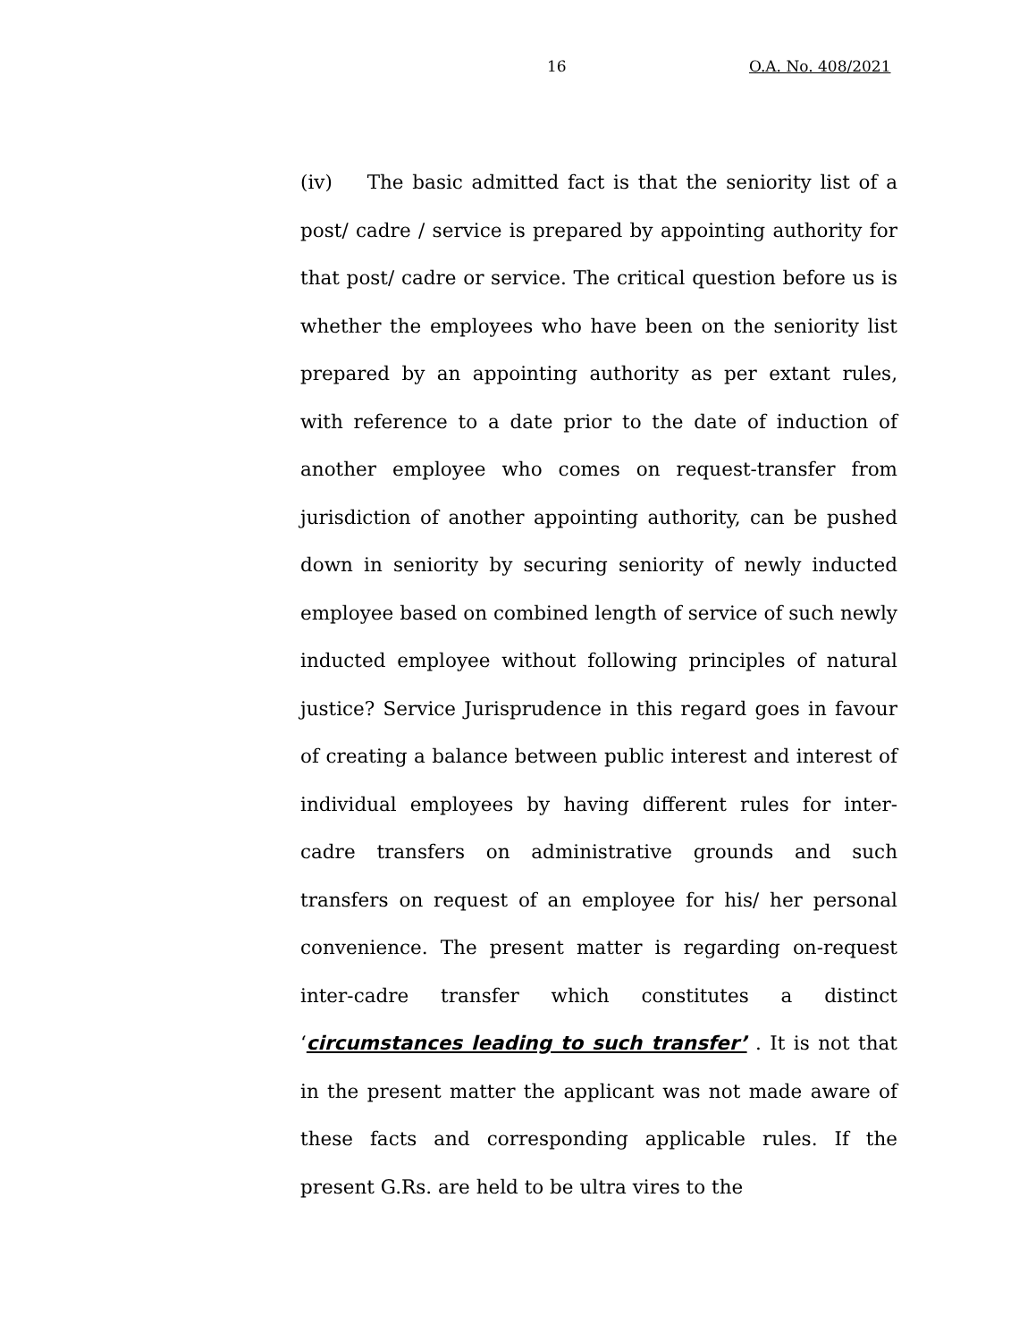16 O.A. No. 408/2021
(iv) The basic admitted fact is that the seniority list of a post/ cadre / service is prepared by appointing authority for that post/ cadre or service. The critical question before us is whether the employees who have been on the seniority list prepared by an appointing authority as per extant rules, with reference to a date prior to the date of induction of another employee who comes on request-transfer from jurisdiction of another appointing authority, can be pushed down in seniority by securing seniority of newly inducted employee based on combined length of service of such newly inducted employee without following principles of natural justice? Service Jurisprudence in this regard goes in favour of creating a balance between public interest and interest of individual employees by having different rules for inter-cadre transfers on administrative grounds and such transfers on request of an employee for his/ her personal convenience. The present matter is regarding on-request inter-cadre transfer which constitutes a distinct ‘circumstances leading to such transfer’ . It is not that in the present matter the applicant was not made aware of these facts and corresponding applicable rules. If the present G.Rs. are held to be ultra vires to the